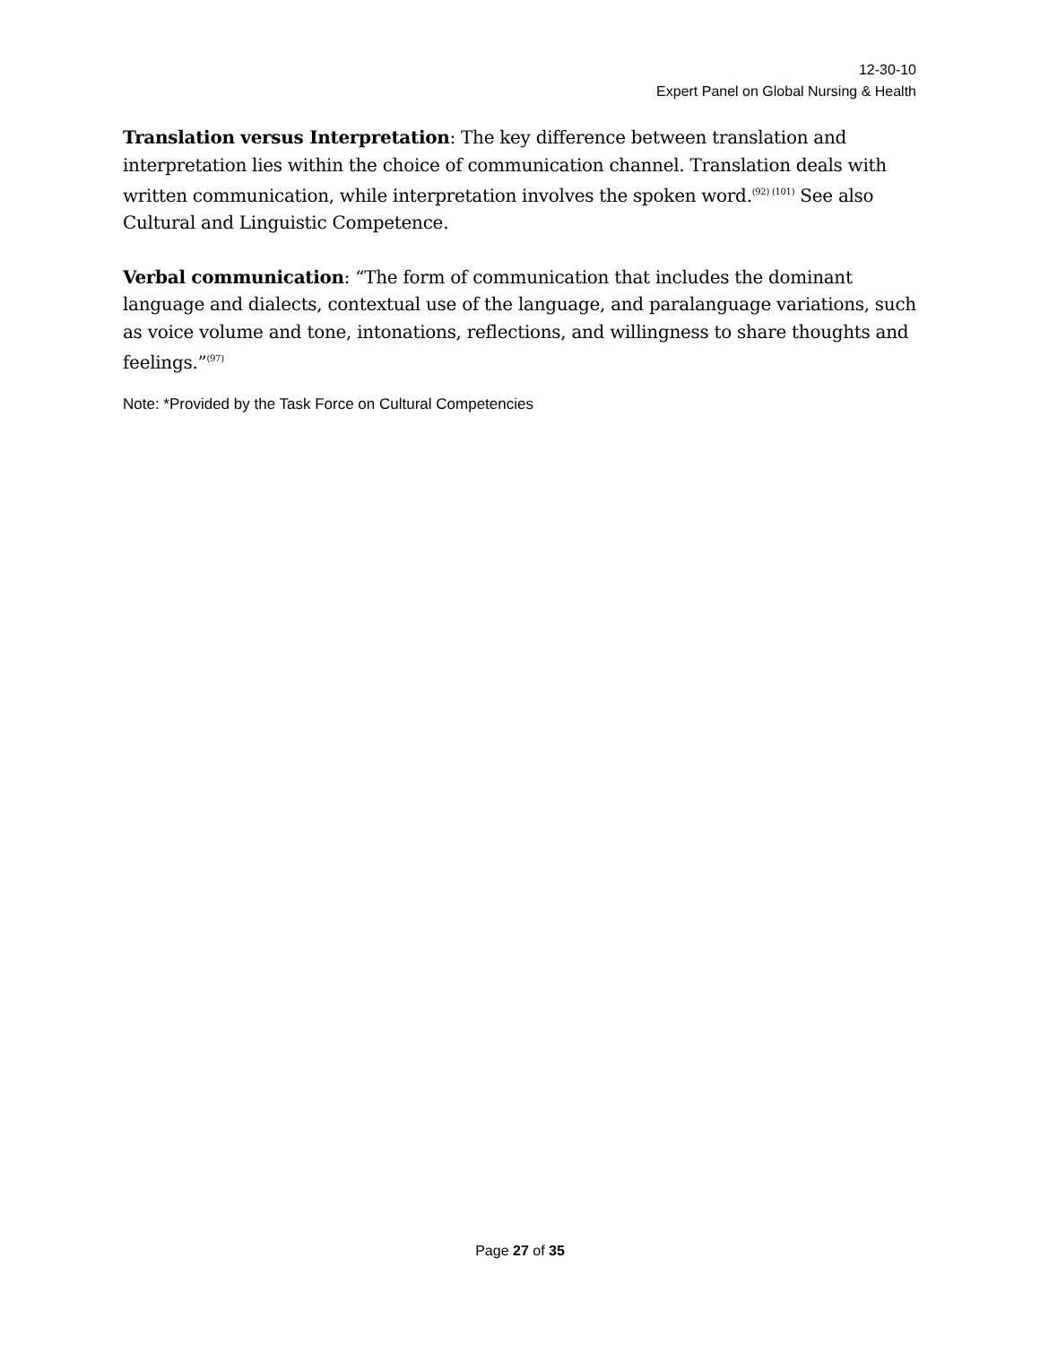12-30-10
Expert Panel on Global Nursing & Health
Translation versus Interpretation: The key difference between translation and interpretation lies within the choice of communication channel. Translation deals with written communication, while interpretation involves the spoken word.<sup>(92) (101)</sup> See also Cultural and Linguistic Competence.
Verbal communication: “The form of communication that includes the dominant language and dialects, contextual use of the language, and paralanguage variations, such as voice volume and tone, intonations, reflections, and willingness to share thoughts and feelings.”<sup>(97)</sup>
Note: *Provided by the Task Force on Cultural Competencies
Page 27 of 35